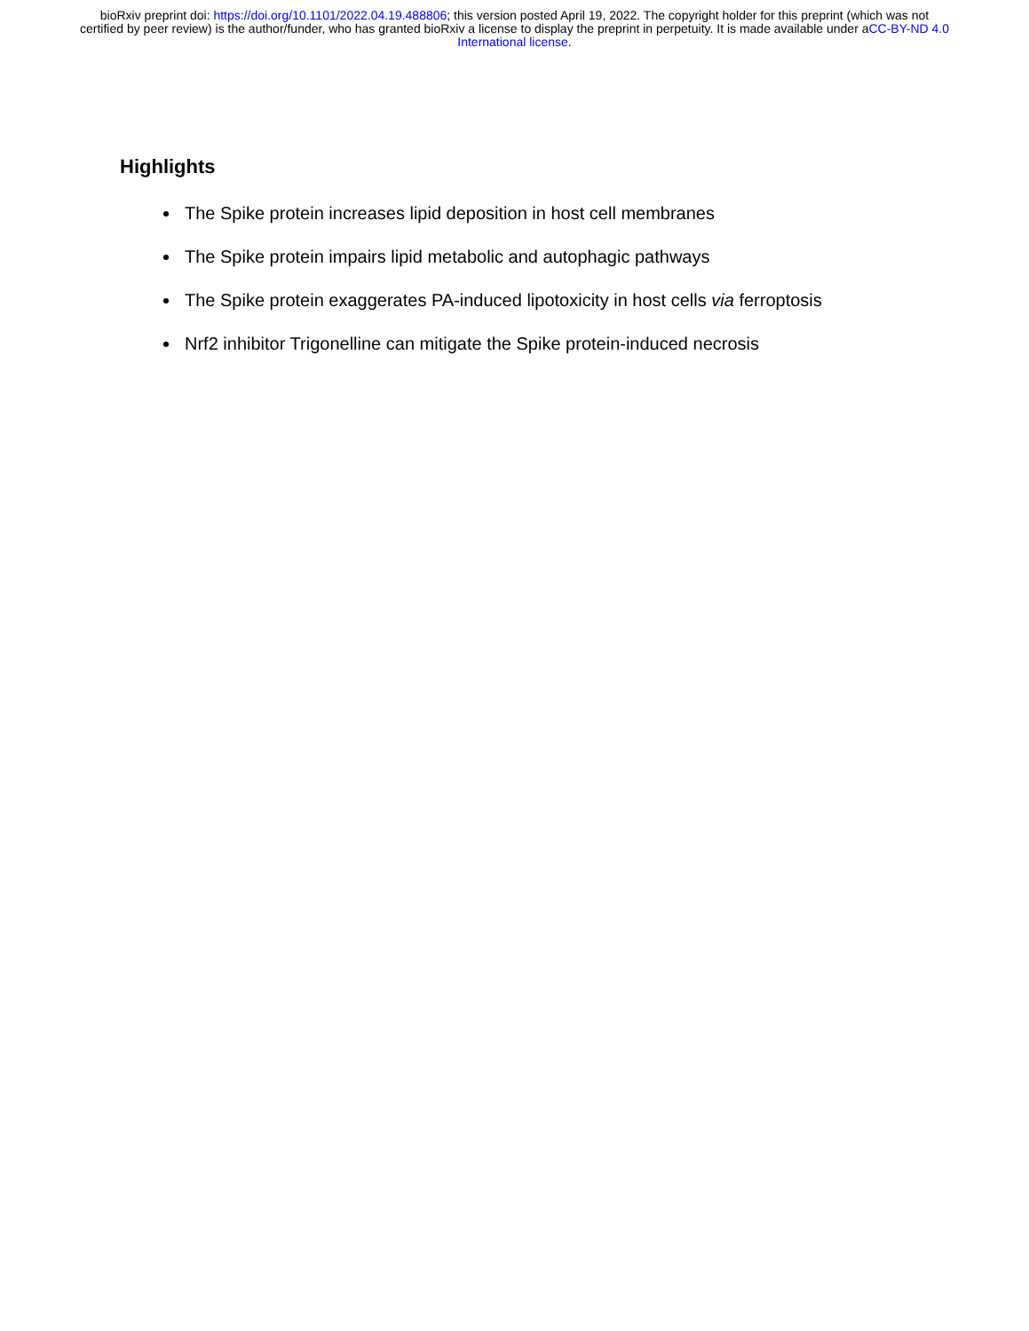bioRxiv preprint doi: https://doi.org/10.1101/2022.04.19.488806; this version posted April 19, 2022. The copyright holder for this preprint (which was not certified by peer review) is the author/funder, who has granted bioRxiv a license to display the preprint in perpetuity. It is made available under aCC-BY-ND 4.0 International license.
Highlights
The Spike protein increases lipid deposition in host cell membranes
The Spike protein impairs lipid metabolic and autophagic pathways
The Spike protein exaggerates PA-induced lipotoxicity in host cells via ferroptosis
Nrf2 inhibitor Trigonelline can mitigate the Spike protein-induced necrosis